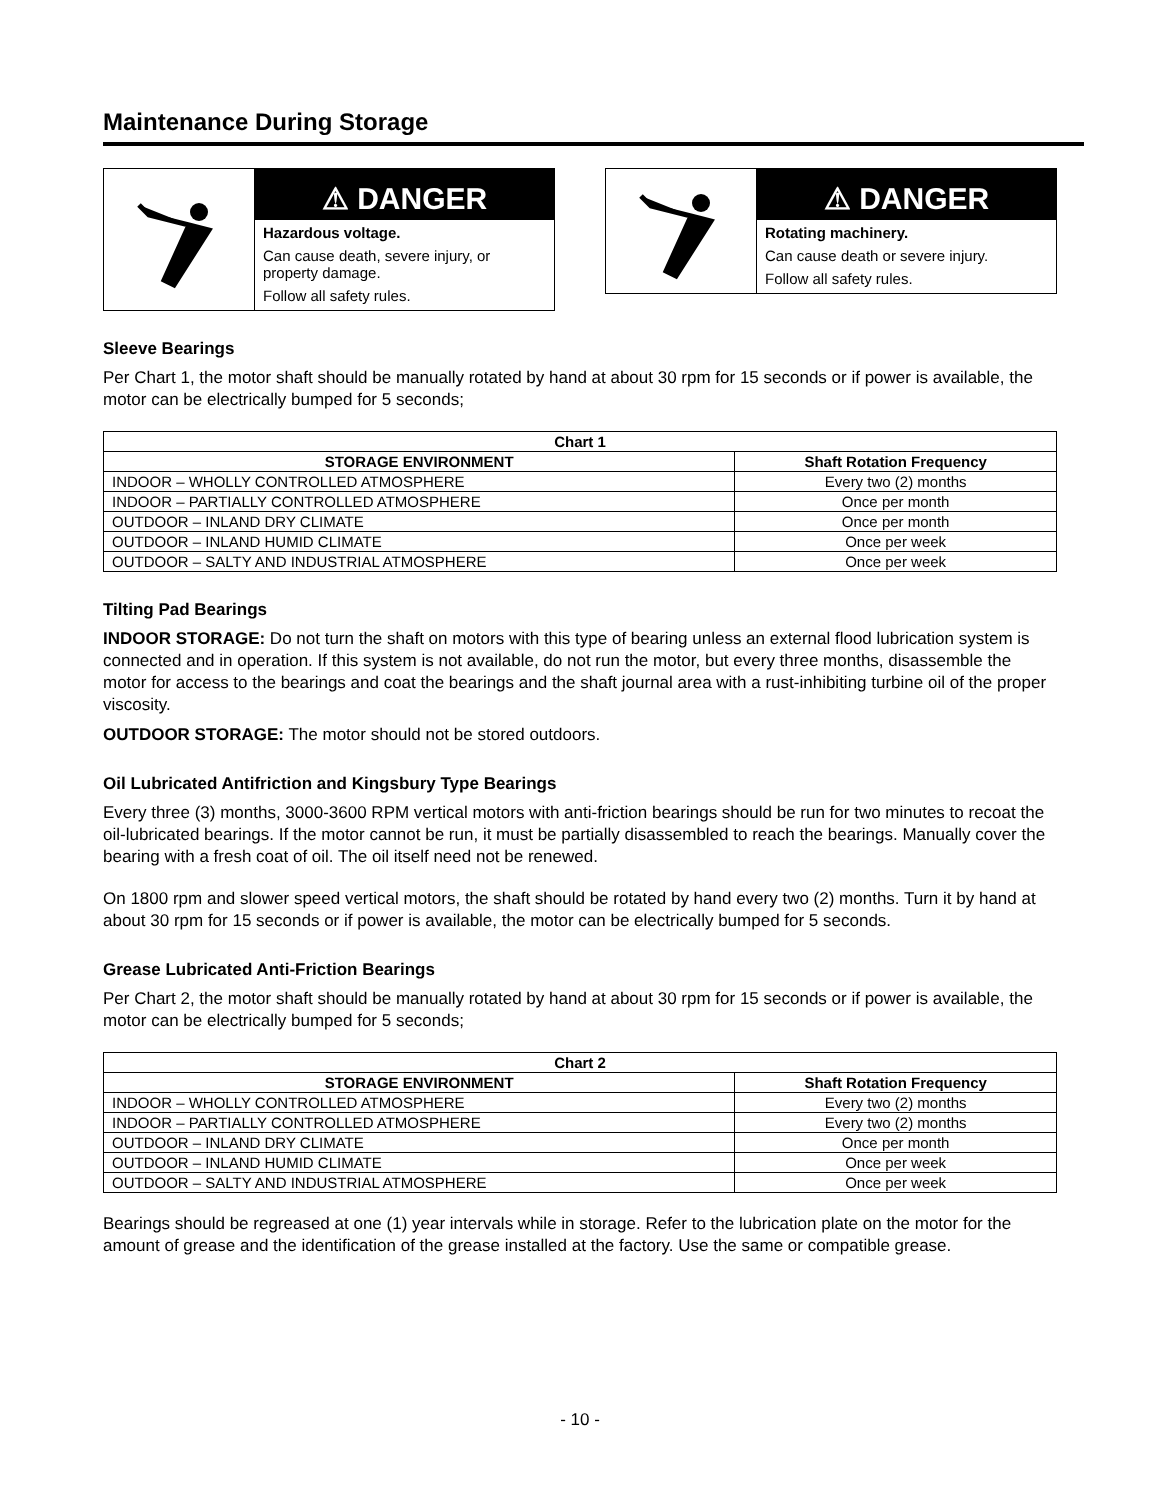Maintenance During Storage
⚠ DANGER
Hazardous voltage.
Can cause death, severe injury, or property damage.
Follow all safety rules.
⚠ DANGER
Rotating machinery.
Can cause death or severe injury.
Follow all safety rules.
Sleeve Bearings
Per Chart 1, the motor shaft should be manually rotated by hand at about 30 rpm for 15 seconds or if power is available, the motor can be electrically bumped for 5 seconds;
| Chart 1 | |
| --- | --- |
| STORAGE ENVIRONMENT | Shaft Rotation Frequency |
| INDOOR – WHOLLY CONTROLLED ATMOSPHERE | Every two (2) months |
| INDOOR – PARTIALLY CONTROLLED ATMOSPHERE | Once per month |
| OUTDOOR – INLAND DRY CLIMATE | Once per month |
| OUTDOOR – INLAND HUMID CLIMATE | Once per week |
| OUTDOOR – SALTY AND INDUSTRIAL ATMOSPHERE | Once per week |
Tilting Pad Bearings
INDOOR STORAGE: Do not turn the shaft on motors with this type of bearing unless an external flood lubrication system is connected and in operation. If this system is not available, do not run the motor, but every three months, disassemble the motor for access to the bearings and coat the bearings and the shaft journal area with a rust-inhibiting turbine oil of the proper viscosity.
OUTDOOR STORAGE: The motor should not be stored outdoors.
Oil Lubricated Antifriction and Kingsbury Type Bearings
Every three (3) months, 3000-3600 RPM vertical motors with anti-friction bearings should be run for two minutes to recoat the oil-lubricated bearings. If the motor cannot be run, it must be partially disassembled to reach the bearings. Manually cover the bearing with a fresh coat of oil. The oil itself need not be renewed.
On 1800 rpm and slower speed vertical motors, the shaft should be rotated by hand every two (2) months. Turn it by hand at about 30 rpm for 15 seconds or if power is available, the motor can be electrically bumped for 5 seconds.
Grease Lubricated Anti-Friction Bearings
Per Chart 2, the motor shaft should be manually rotated by hand at about 30 rpm for 15 seconds or if power is available, the motor can be electrically bumped for 5 seconds;
| Chart 2 | |
| --- | --- |
| STORAGE ENVIRONMENT | Shaft Rotation Frequency |
| INDOOR – WHOLLY CONTROLLED ATMOSPHERE | Every two (2) months |
| INDOOR – PARTIALLY CONTROLLED ATMOSPHERE | Every two (2) months |
| OUTDOOR – INLAND DRY CLIMATE | Once per month |
| OUTDOOR – INLAND HUMID CLIMATE | Once per week |
| OUTDOOR – SALTY AND INDUSTRIAL ATMOSPHERE | Once per week |
Bearings should be regreased at one (1) year intervals while in storage. Refer to the lubrication plate on the motor for the amount of grease and the identification of the grease installed at the factory. Use the same or compatible grease.
- 10 -